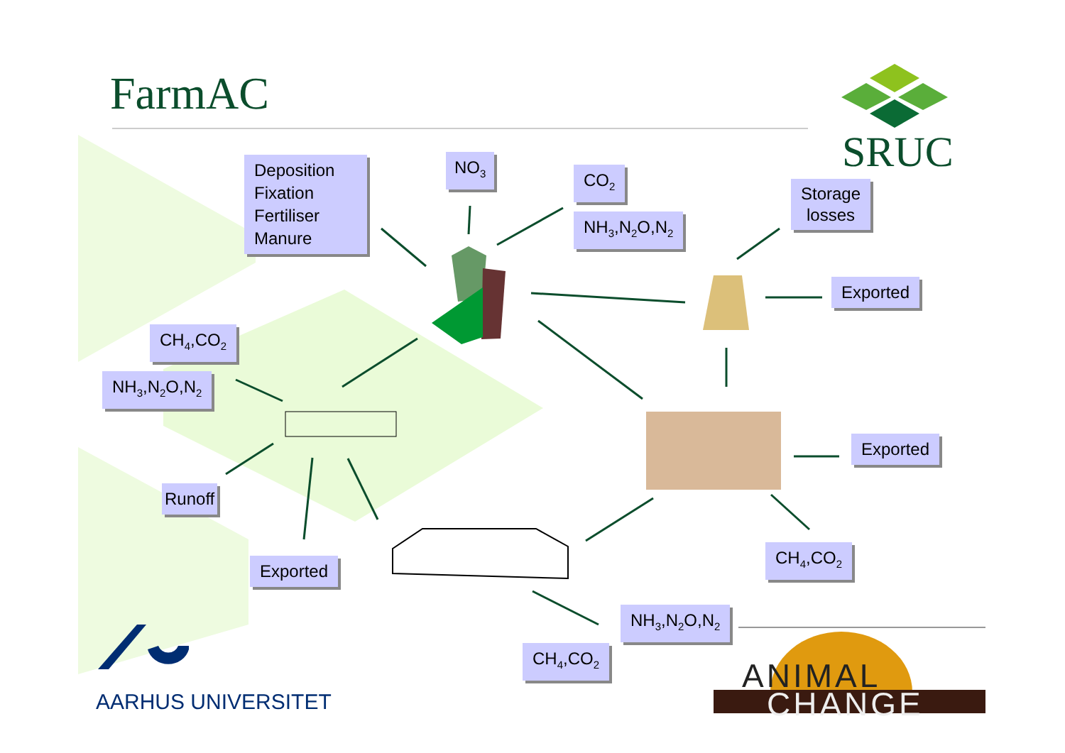FarmAC
SRUC
Deposition
Fixation
Fertiliser
Manure
NO<sub>3</sub>
CO<sub>2</sub>
NH<sub>3</sub>,N<sub>2</sub>O,N<sub>2</sub>
Storage
losses
Exported
CH<sub>4</sub>,CO<sub>2</sub>
NH<sub>3</sub>,N<sub>2</sub>O,N<sub>2</sub>
Exported
Runoff
Exported
CH<sub>4</sub>,CO<sub>2</sub>
NH<sub>3</sub>,N<sub>2</sub>O,N<sub>2</sub>
CH<sub>4</sub>,CO<sub>2</sub>
AARHUS UNIVERSITET
ANIMAL
CHANGE